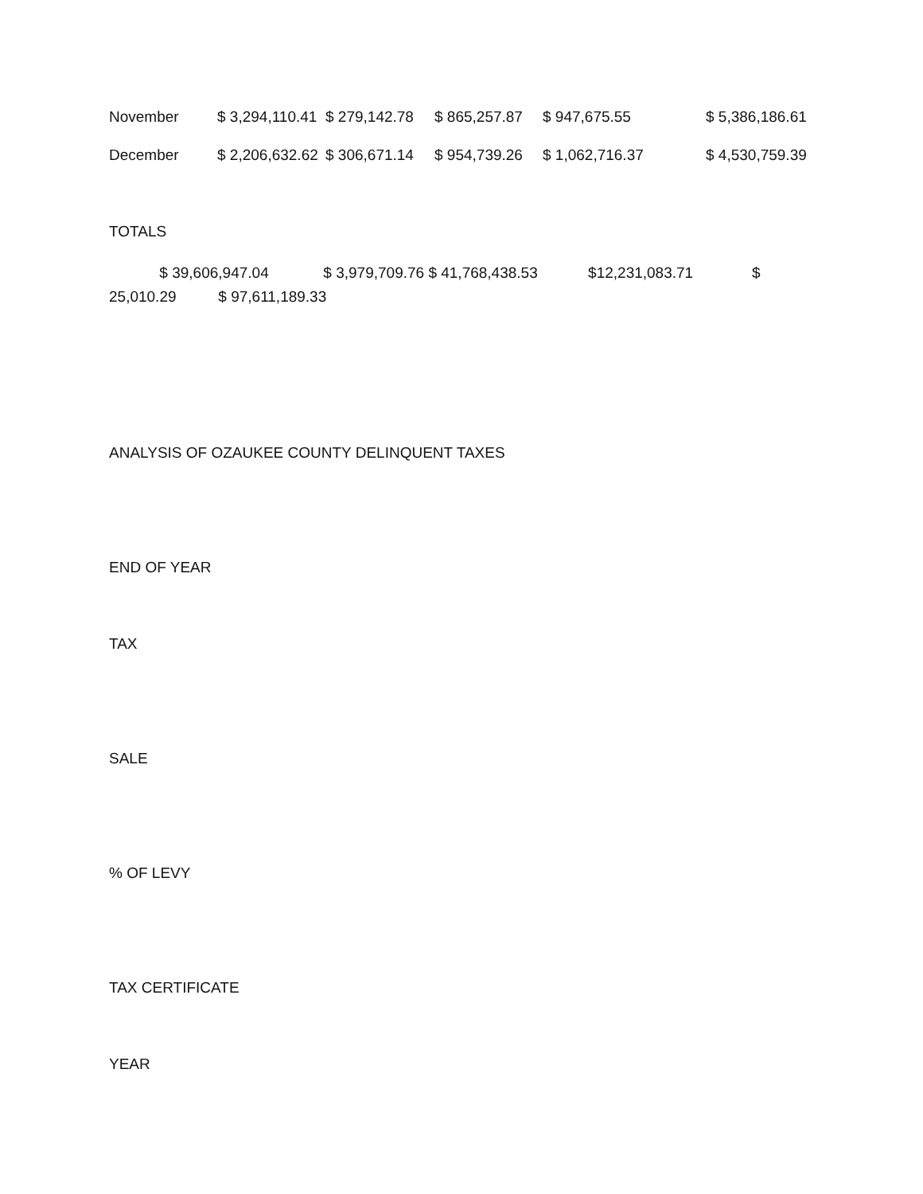| November | $ 3,294,110.41 | $ 279,142.78 | $ 865,257.87 | $ 947,675.55 | $ 5,386,186.61 |
| December | $ 2,206,632.62 | $ 306,671.14 | $ 954,739.26 | $ 1,062,716.37 | $ 4,530,759.39 |
TOTALS
$ 39,606,947.04 $ 3,979,709.76 $ 41,768,438.53 $12,231,083.71 $
25,010.29 $ 97,611,189.33
ANALYSIS OF OZAUKEE COUNTY DELINQUENT TAXES
END OF YEAR
TAX
SALE
% OF LEVY
TAX CERTIFICATE
YEAR